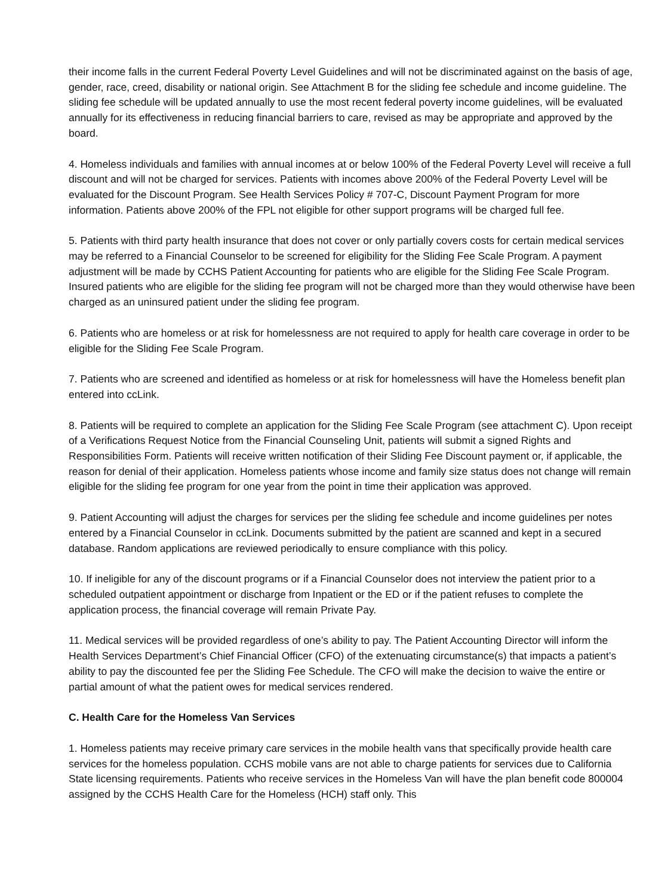their income falls in the current Federal Poverty Level Guidelines and will not be discriminated against on the basis of age, gender, race, creed, disability or national origin. See Attachment B for the sliding fee schedule and income guideline. The sliding fee schedule will be updated annually to use the most recent federal poverty income guidelines, will be evaluated annually for its effectiveness in reducing financial barriers to care, revised as may be appropriate and approved by the board.
4. Homeless individuals and families with annual incomes at or below 100% of the Federal Poverty Level will receive a full discount and will not be charged for services. Patients with incomes above 200% of the Federal Poverty Level will be evaluated for the Discount Program. See Health Services Policy # 707-C, Discount Payment Program for more information. Patients above 200% of the FPL not eligible for other support programs will be charged full fee.
5. Patients with third party health insurance that does not cover or only partially covers costs for certain medical services may be referred to a Financial Counselor to be screened for eligibility for the Sliding Fee Scale Program. A payment adjustment will be made by CCHS Patient Accounting for patients who are eligible for the Sliding Fee Scale Program. Insured patients who are eligible for the sliding fee program will not be charged more than they would otherwise have been charged as an uninsured patient under the sliding fee program.
6. Patients who are homeless or at risk for homelessness are not required to apply for health care coverage in order to be eligible for the Sliding Fee Scale Program.
7. Patients who are screened and identified as homeless or at risk for homelessness will have the Homeless benefit plan entered into ccLink.
8. Patients will be required to complete an application for the Sliding Fee Scale Program (see attachment C). Upon receipt of a Verifications Request Notice from the Financial Counseling Unit, patients will submit a signed Rights and Responsibilities Form. Patients will receive written notification of their Sliding Fee Discount payment or, if applicable, the reason for denial of their application. Homeless patients whose income and family size status does not change will remain eligible for the sliding fee program for one year from the point in time their application was approved.
9. Patient Accounting will adjust the charges for services per the sliding fee schedule and income guidelines per notes entered by a Financial Counselor in ccLink. Documents submitted by the patient are scanned and kept in a secured database. Random applications are reviewed periodically to ensure compliance with this policy.
10. If ineligible for any of the discount programs or if a Financial Counselor does not interview the patient prior to a scheduled outpatient appointment or discharge from Inpatient or the ED or if the patient refuses to complete the application process, the financial coverage will remain Private Pay.
11. Medical services will be provided regardless of one’s ability to pay. The Patient Accounting Director will inform the Health Services Department’s Chief Financial Officer (CFO) of the extenuating circumstance(s) that impacts a patient’s ability to pay the discounted fee per the Sliding Fee Schedule. The CFO will make the decision to waive the entire or partial amount of what the patient owes for medical services rendered.
C. Health Care for the Homeless Van Services
1. Homeless patients may receive primary care services in the mobile health vans that specifically provide health care services for the homeless population. CCHS mobile vans are not able to charge patients for services due to California State licensing requirements. Patients who receive services in the Homeless Van will have the plan benefit code 800004 assigned by the CCHS Health Care for the Homeless (HCH) staff only. This